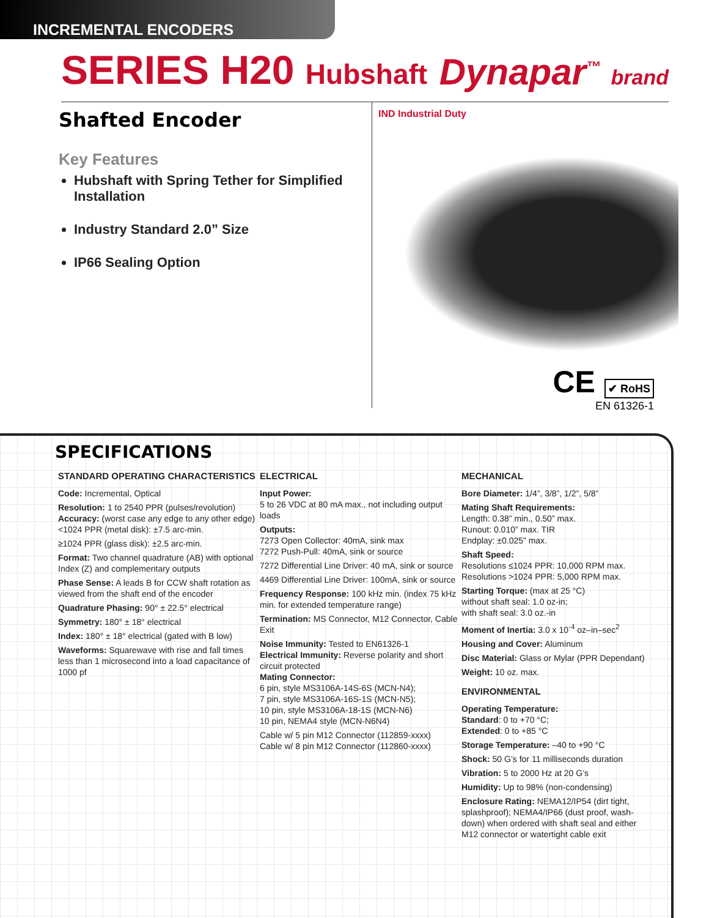INCREMENTAL ENCODERS
SERIES H20 Hubshaft
Dynapar<sup>™</sup> brand
Shafted Encoder
Key Features
Hubshaft with Spring Tether for Simplified Installation
Industry Standard 2.0” Size
IP66 Sealing Option
IND Industrial Duty
CE ✔ RoHS
EN 61326-1
SPECIFICATIONS
STANDARD OPERATING CHARACTERISTICS
Code: Incremental, Optical
Resolution: 1 to 2540 PPR (pulses/revolution)
Accuracy: (worst case any edge to any other edge) <1024 PPR (metal disk): ±7.5 arc-min.
≥1024 PPR (glass disk): ±2.5 arc-min.
Format: Two channel quadrature (AB) with optional Index (Z) and complementary outputs
Phase Sense: A leads B for CCW shaft rotation as viewed from the shaft end of the encoder
Quadrature Phasing: 90° ± 22.5° electrical
Symmetry: 180° ± 18° electrical
Index: 180° ± 18° electrical (gated with B low)
Waveforms: Squarewave with rise and fall times less than 1 microsecond into a load capacitance of 1000 pf
ELECTRICAL
Input Power:
5 to 26 VDC at 80 mA max., not including output loads
Outputs:
7273 Open Collector: 40mA, sink max
7272 Push-Pull: 40mA, sink or source
7272 Differential Line Driver: 40 mA, sink or source
4469 Differential Line Driver: 100mA, sink or source
Frequency Response: 100 kHz min. (index 75 kHz min. for extended temperature range)
Termination: MS Connector, M12 Connector, Cable Exit
Noise Immunity: Tested to EN61326-1
Electrical Immunity: Reverse polarity and short circuit protected
Mating Connector:
6 pin, style MS3106A-14S-6S (MCN-N4);
7 pin, style MS3106A-16S-1S (MCN-N5);
10 pin, style MS3106A-18-1S (MCN-N6)
10 pin, NEMA4 style (MCN-N6N4)
Cable w/ 5 pin M12 Connector (112859-xxxx)
Cable w/ 8 pin M12 Connector (112860-xxxx)
MECHANICAL
Bore Diameter: 1/4”, 3/8”, 1/2”, 5/8”
Mating Shaft Requirements:
Length: 0.38” min., 0.50” max.
Runout: 0.010” max. TIR
Endplay: ±0.025” max.
Shaft Speed:
Resolutions ≤1024 PPR: 10,000 RPM max.
Resolutions >1024 PPR: 5,000 RPM max.
Starting Torque: (max at 25 °C)
without shaft seal: 1.0 oz-in;
with shaft seal: 3.0 oz.-in
Moment of Inertia: 3.0 x 10<sup>-4</sup> oz–in–sec<sup>2</sup>
Housing and Cover: Aluminum
Disc Material: Glass or Mylar (PPR Dependant)
Weight: 10 oz. max.
ENVIRONMENTAL
Operating Temperature:
Standard: 0 to +70 °C;
Extended: 0 to +85 °C
Storage Temperature: –40 to +90 °C
Shock: 50 G’s for 11 milliseconds duration
Vibration: 5 to 2000 Hz at 20 G’s
Humidity: Up to 98% (non-condensing)
Enclosure Rating: NEMA12/IP54 (dirt tight, splashproof); NEMA4/IP66 (dust proof, wash-down) when ordered with shaft seal and either M12 connector or watertight cable exit